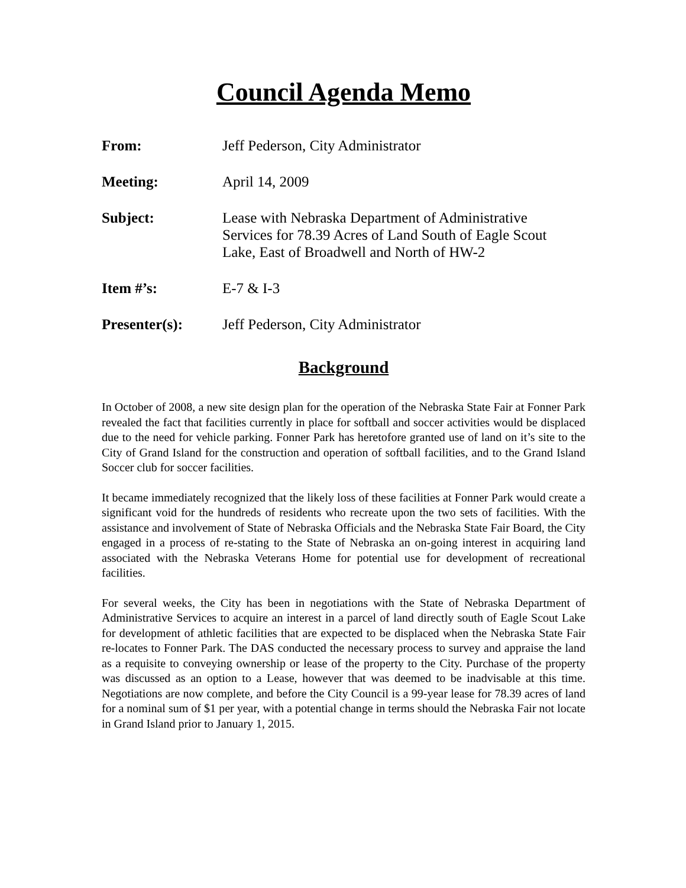Council Agenda Memo
| From: | Jeff Pederson, City Administrator |
| Meeting: | April 14, 2009 |
| Subject: | Lease with Nebraska Department of Administrative Services for 78.39 Acres of Land South of Eagle Scout Lake, East of Broadwell and North of HW-2 |
| Item #’s: | E-7 & I-3 |
| Presenter(s): | Jeff Pederson, City Administrator |
Background
In October of 2008, a new site design plan for the operation of the Nebraska State Fair at Fonner Park revealed the fact that facilities currently in place for softball and soccer activities would be displaced due to the need for vehicle parking. Fonner Park has heretofore granted use of land on it’s site to the City of Grand Island for the construction and operation of softball facilities, and to the Grand Island Soccer club for soccer facilities.
It became immediately recognized that the likely loss of these facilities at Fonner Park would create a significant void for the hundreds of residents who recreate upon the two sets of facilities. With the assistance and involvement of State of Nebraska Officials and the Nebraska State Fair Board, the City engaged in a process of re-stating to the State of Nebraska an on-going interest in acquiring land associated with the Nebraska Veterans Home for potential use for development of recreational facilities.
For several weeks, the City has been in negotiations with the State of Nebraska Department of Administrative Services to acquire an interest in a parcel of land directly south of Eagle Scout Lake for development of athletic facilities that are expected to be displaced when the Nebraska State Fair re-locates to Fonner Park. The DAS conducted the necessary process to survey and appraise the land as a requisite to conveying ownership or lease of the property to the City. Purchase of the property was discussed as an option to a Lease, however that was deemed to be inadvisable at this time. Negotiations are now complete, and before the City Council is a 99-year lease for 78.39 acres of land for a nominal sum of $1 per year, with a potential change in terms should the Nebraska Fair not locate in Grand Island prior to January 1, 2015.